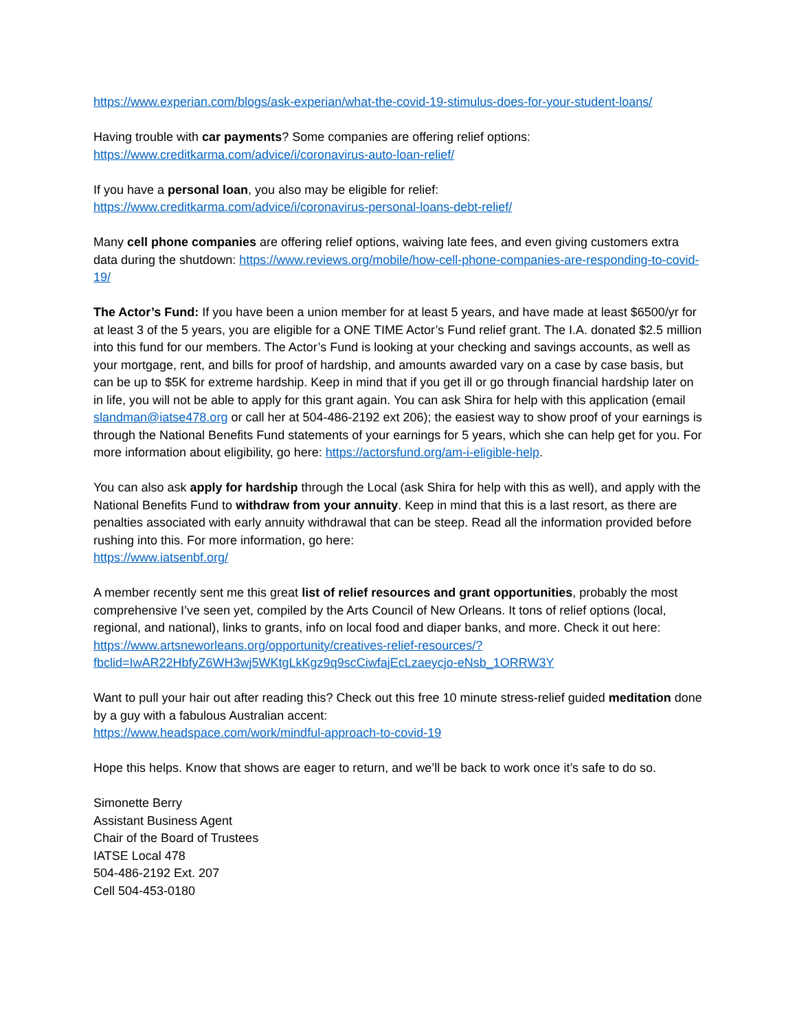https://www.experian.com/blogs/ask-experian/what-the-covid-19-stimulus-does-for-your-student-loans/
Having trouble with car payments? Some companies are offering relief options:
https://www.creditkarma.com/advice/i/coronavirus-auto-loan-relief/
If you have a personal loan, you also may be eligible for relief:
https://www.creditkarma.com/advice/i/coronavirus-personal-loans-debt-relief/
Many cell phone companies are offering relief options, waiving late fees, and even giving customers extra data during the shutdown: https://www.reviews.org/mobile/how-cell-phone-companies-are-responding-to-covid-19/
The Actor’s Fund: If you have been a union member for at least 5 years, and have made at least $6500/yr for at least 3 of the 5 years, you are eligible for a ONE TIME Actor’s Fund relief grant. The I.A. donated $2.5 million into this fund for our members. The Actor’s Fund is looking at your checking and savings accounts, as well as your mortgage, rent, and bills for proof of hardship, and amounts awarded vary on a case by case basis, but can be up to $5K for extreme hardship. Keep in mind that if you get ill or go through financial hardship later on in life, you will not be able to apply for this grant again. You can ask Shira for help with this application (email slandman@iatse478.org or call her at 504-486-2192 ext 206); the easiest way to show proof of your earnings is through the National Benefits Fund statements of your earnings for 5 years, which she can help get for you. For more information about eligibility, go here: https://actorsfund.org/am-i-eligible-help.
You can also ask apply for hardship through the Local (ask Shira for help with this as well), and apply with the National Benefits Fund to withdraw from your annuity. Keep in mind that this is a last resort, as there are penalties associated with early annuity withdrawal that can be steep. Read all the information provided before rushing into this. For more information, go here:
https://www.iatsenbf.org/
A member recently sent me this great list of relief resources and grant opportunities, probably the most comprehensive I’ve seen yet, compiled by the Arts Council of New Orleans. It tons of relief options (local, regional, and national), links to grants, info on local food and diaper banks, and more. Check it out here: https://www.artsneworleans.org/opportunity/creatives-relief-resources/?fbclid=IwAR22HbfyZ6WH3wj5WKtgLkKgz9q9scCiwfajEcLzaeycjo-eNsb_1ORRW3Y
Want to pull your hair out after reading this? Check out this free 10 minute stress-relief guided meditation done by a guy with a fabulous Australian accent:
https://www.headspace.com/work/mindful-approach-to-covid-19
Hope this helps. Know that shows are eager to return, and we’ll be back to work once it’s safe to do so.
Simonette Berry
Assistant Business Agent
Chair of the Board of Trustees
IATSE Local 478
504-486-2192 Ext. 207
Cell 504-453-0180